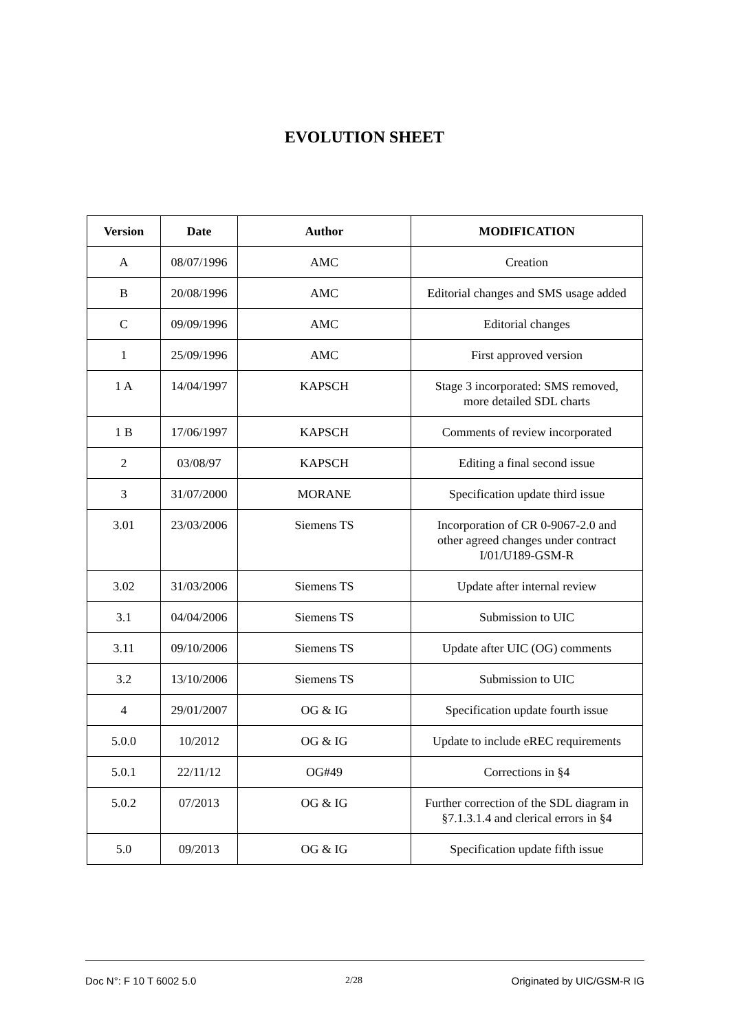EVOLUTION SHEET
| Version | Date | Author | MODIFICATION |
| --- | --- | --- | --- |
| A | 08/07/1996 | AMC | Creation |
| B | 20/08/1996 | AMC | Editorial changes and SMS usage added |
| C | 09/09/1996 | AMC | Editorial changes |
| 1 | 25/09/1996 | AMC | First approved version |
| 1 A | 14/04/1997 | KAPSCH | Stage 3 incorporated: SMS removed, more detailed SDL charts |
| 1 B | 17/06/1997 | KAPSCH | Comments of review incorporated |
| 2 | 03/08/97 | KAPSCH | Editing a final second issue |
| 3 | 31/07/2000 | MORANE | Specification update third issue |
| 3.01 | 23/03/2006 | Siemens TS | Incorporation of CR 0-9067-2.0 and other agreed changes under contract I/01/U189-GSM-R |
| 3.02 | 31/03/2006 | Siemens TS | Update after internal review |
| 3.1 | 04/04/2006 | Siemens TS | Submission to UIC |
| 3.11 | 09/10/2006 | Siemens TS | Update after UIC (OG) comments |
| 3.2 | 13/10/2006 | Siemens TS | Submission to UIC |
| 4 | 29/01/2007 | OG & IG | Specification update fourth issue |
| 5.0.0 | 10/2012 | OG & IG | Update to include eREC requirements |
| 5.0.1 | 22/11/12 | OG#49 | Corrections in §4 |
| 5.0.2 | 07/2013 | OG & IG | Further correction of the SDL diagram in §7.1.3.1.4 and clerical errors in §4 |
| 5.0 | 09/2013 | OG & IG | Specification update fifth issue |
Doc N°: F 10 T 6002 5.0 2/28 Originated by UIC/GSM-R IG